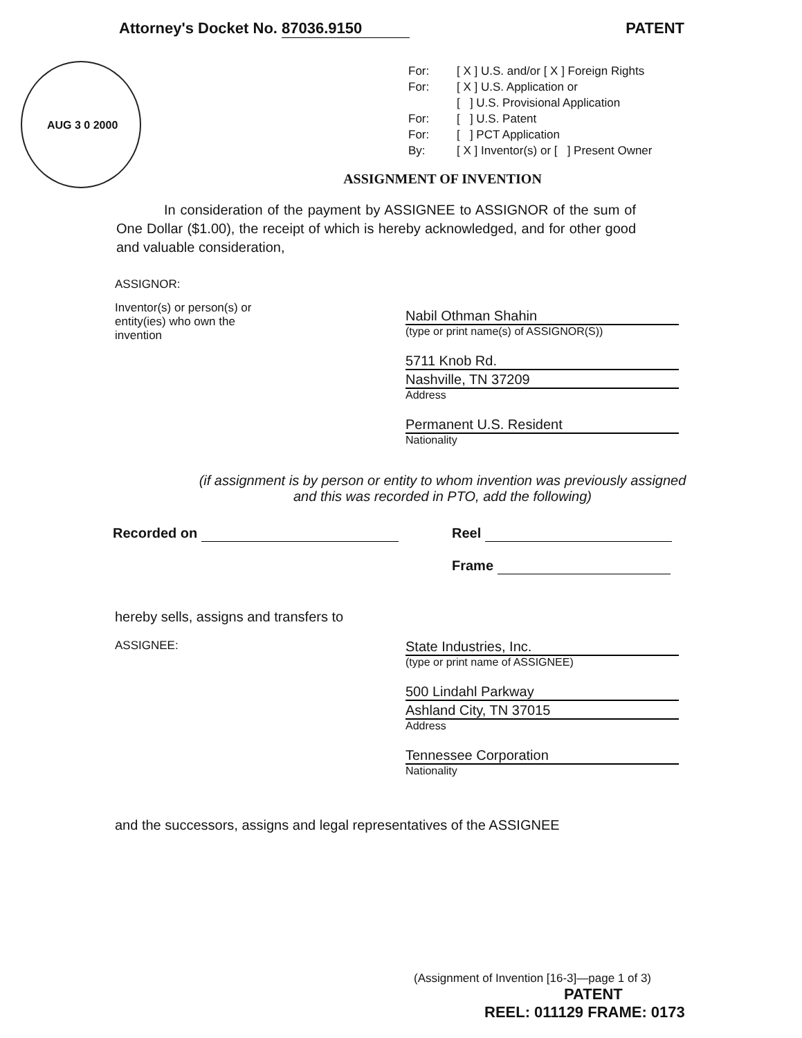Attorney's Docket No. 87036.9150
PATENT
AUG 3 0 2000
For: [ X ] U.S. and/or [ X ] Foreign Rights
For: [ X ] U.S. Application or
[ ] U.S. Provisional Application
For: [ ] U.S. Patent
For: [ ] PCT Application
By: [ X ] Inventor(s) or [ ] Present Owner
ASSIGNMENT OF INVENTION
In consideration of the payment by ASSIGNEE to ASSIGNOR of the sum of One Dollar ($1.00), the receipt of which is hereby acknowledged, and for other good and valuable consideration,
ASSIGNOR:
Inventor(s) or person(s) or
entity(ies) who own the
invention
Nabil Othman Shahin
(type or print name(s) of ASSIGNOR(S))
5711 Knob Rd.
Nashville, TN 37209
Address
Permanent U.S. Resident
Nationality
(if assignment is by person or entity to whom invention was previously assigned
and this was recorded in PTO, add the following)
Recorded on Reel
Frame
hereby sells, assigns and transfers to
ASSIGNEE:
State Industries, Inc.
(type or print name of ASSIGNEE)
500 Lindahl Parkway
Ashland City, TN 37015
Address
Tennessee Corporation
Nationality
and the successors, assigns and legal representatives of the ASSIGNEE
(Assignment of Invention [16-3]—page 1 of 3)
PATENT
REEL: 011129 FRAME: 0173